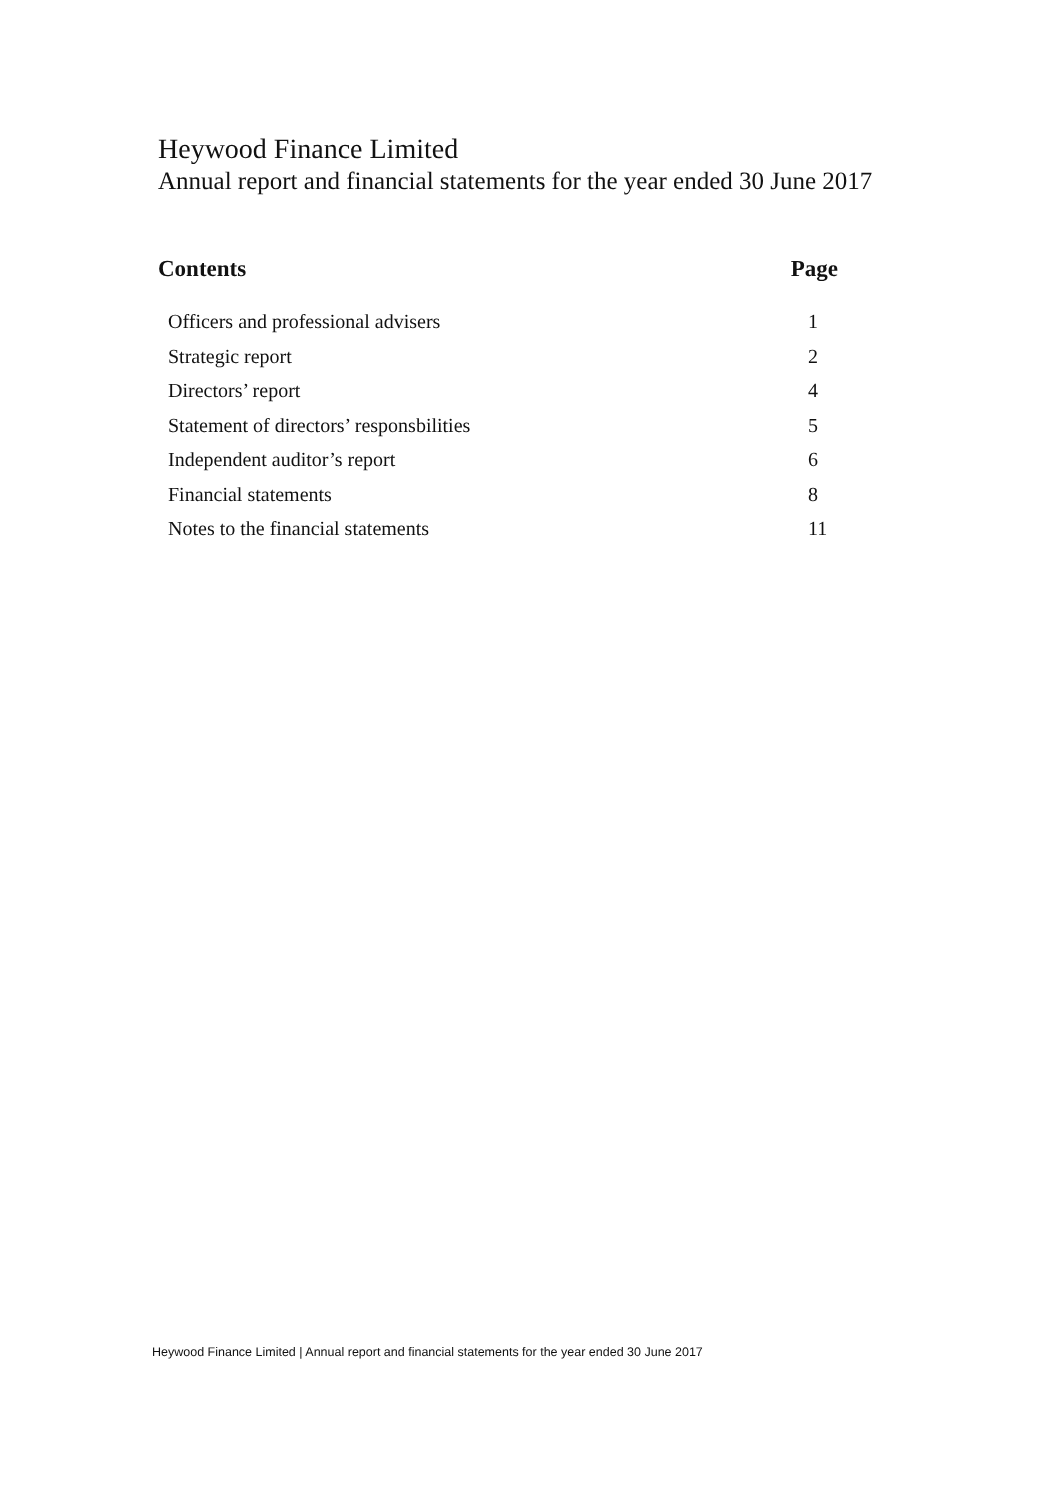Heywood Finance Limited
Annual report and financial statements for the year ended 30 June 2017
Contents Page
Officers and professional advisers 1
Strategic report 2
Directors’ report 4
Statement of directors’ responsbilities 5
Independent auditor’s report 6
Financial statements 8
Notes to the financial statements 11
Heywood Finance Limited | Annual report and financial statements for the year ended 30 June 2017